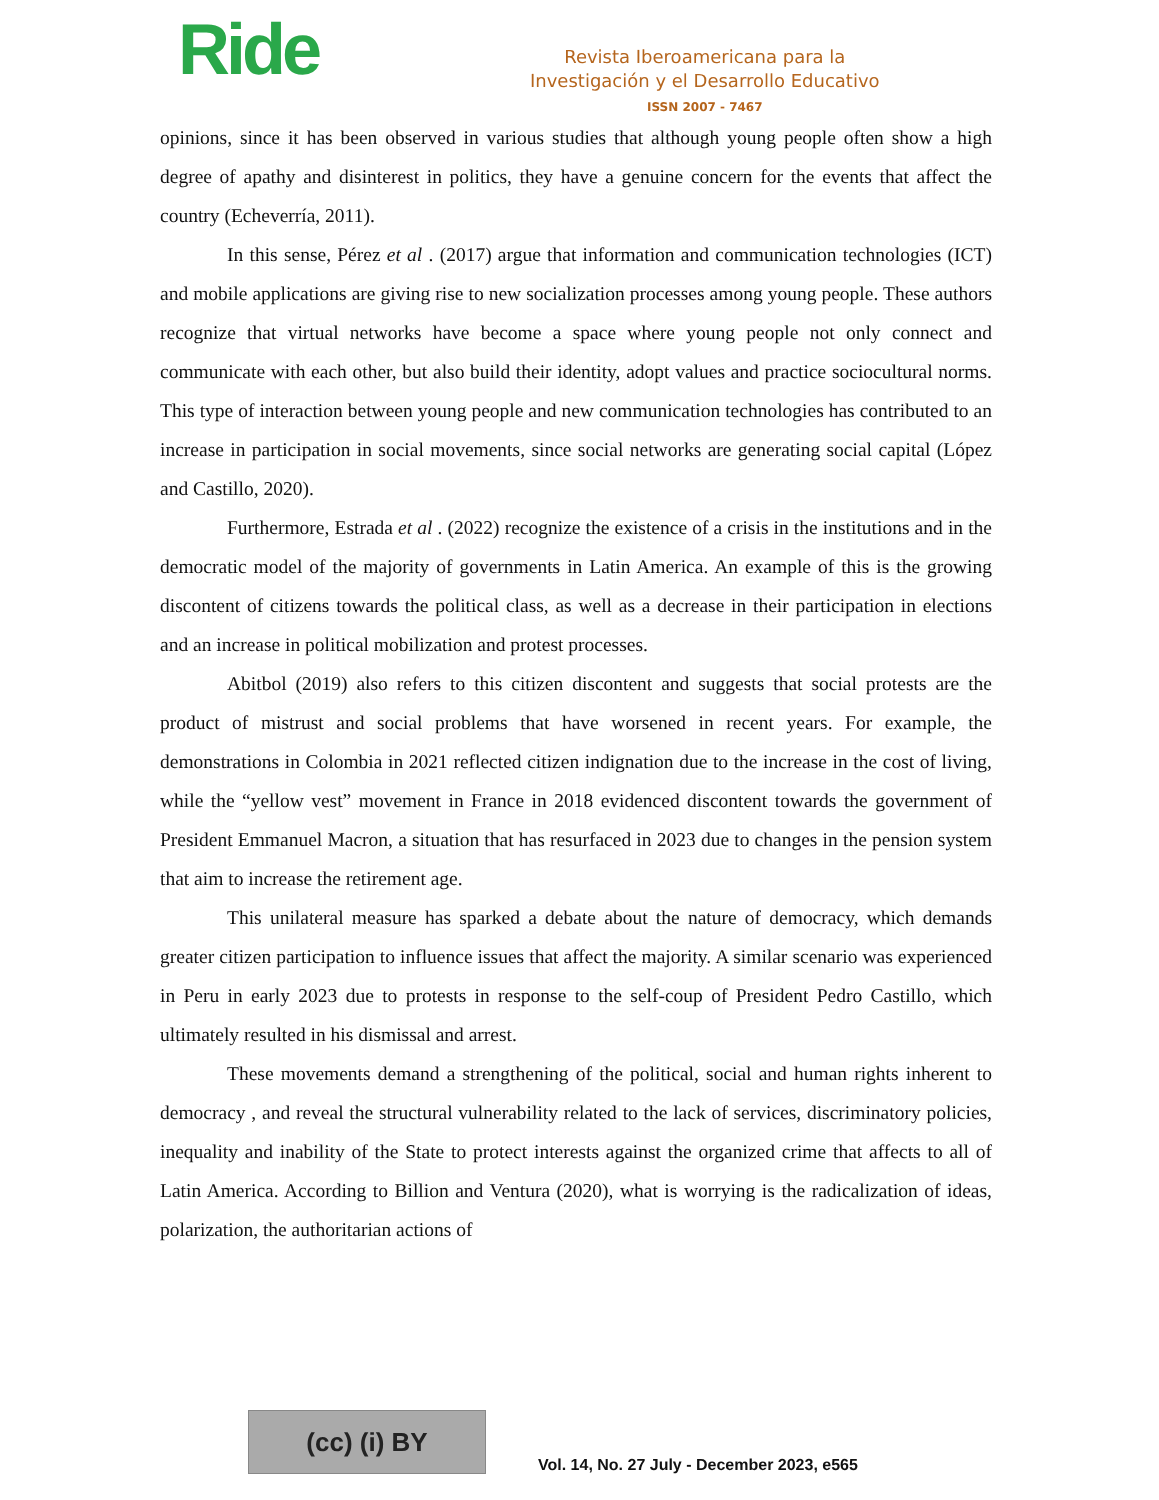Ride
Revista Iberoamericana para la
Investigación y el Desarrollo Educativo
ISSN 2007 - 7467
opinions, since it has been observed in various studies that although young people often show a high degree of apathy and disinterest in politics, they have a genuine concern for the events that affect the country (Echeverría, 2011).
In this sense, Pérez et al . (2017) argue that information and communication technologies (ICT) and mobile applications are giving rise to new socialization processes among young people. These authors recognize that virtual networks have become a space where young people not only connect and communicate with each other, but also build their identity, adopt values and practice sociocultural norms. This type of interaction between young people and new communication technologies has contributed to an increase in participation in social movements, since social networks are generating social capital (López and Castillo, 2020).
Furthermore, Estrada et al . (2022) recognize the existence of a crisis in the institutions and in the democratic model of the majority of governments in Latin America. An example of this is the growing discontent of citizens towards the political class, as well as a decrease in their participation in elections and an increase in political mobilization and protest processes.
Abitbol (2019) also refers to this citizen discontent and suggests that social protests are the product of mistrust and social problems that have worsened in recent years. For example, the demonstrations in Colombia in 2021 reflected citizen indignation due to the increase in the cost of living, while the “yellow vest” movement in France in 2018 evidenced discontent towards the government of President Emmanuel Macron, a situation that has resurfaced in 2023 due to changes in the pension system that aim to increase the retirement age.
This unilateral measure has sparked a debate about the nature of democracy, which demands greater citizen participation to influence issues that affect the majority. A similar scenario was experienced in Peru in early 2023 due to protests in response to the self-coup of President Pedro Castillo, which ultimately resulted in his dismissal and arrest.
These movements demand a strengthening of the political, social and human rights inherent to democracy , and reveal the structural vulnerability related to the lack of services, discriminatory policies, inequality and inability of the State to protect interests against the organized crime that affects to all of Latin America. According to Billion and Ventura (2020), what is worrying is the radicalization of ideas, polarization, the authoritarian actions of
(cc) (i) BY
Vol. 14, No. 27 July - December 2023, e565